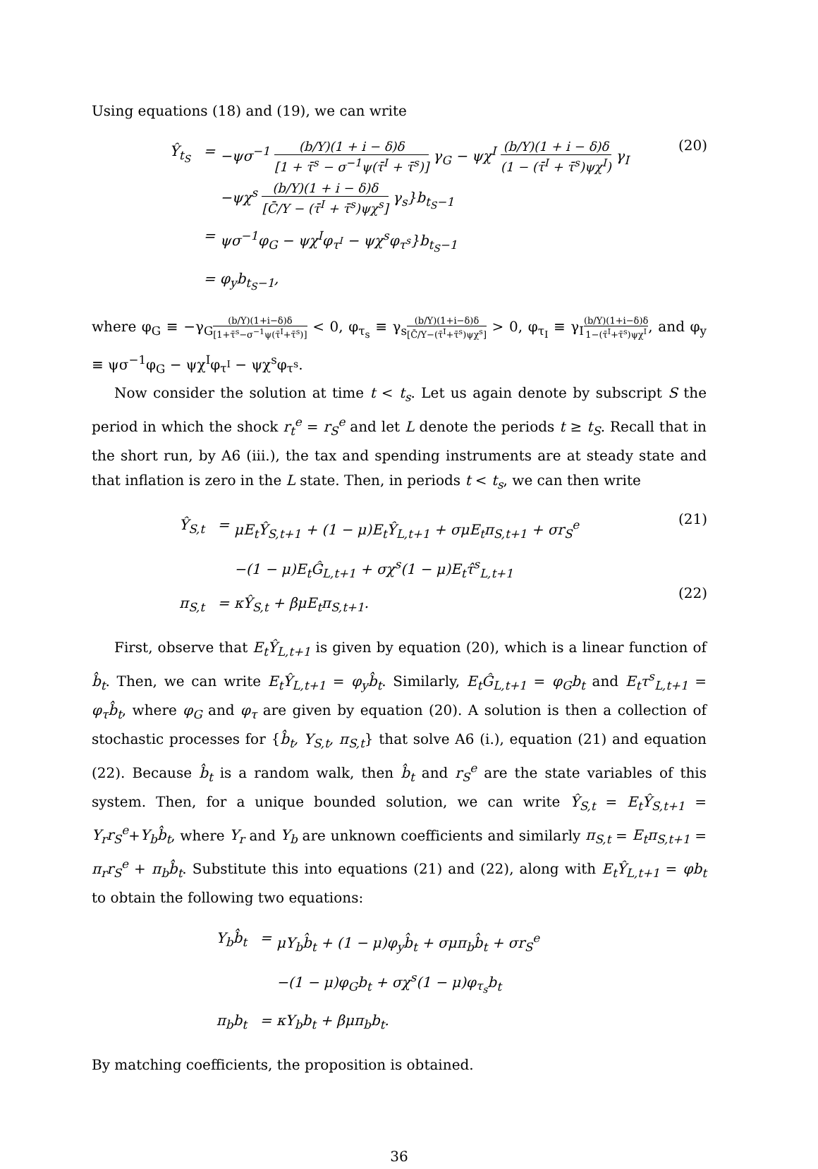Using equations (18) and (19), we can write
Ŷ<sub>t<sub>S</sub></sub> = −ψσ<sup>−1</sup> (b/Y)(1 + i − δ)δ [1 + τ̄<sup>s</sup> − σ<sup>−1</sup>ψ(τ̄<sup>I</sup> + τ̄<sup>s</sup>)] γ<sub>G</sub> − ψχ<sup>I</sup> (b/Y)(1 + i − δ)δ (1 − (τ̄<sup>I</sup> + τ̄<sup>s</sup>)ψχ<sup>I</sup>) γ<sub>I</sub>
−ψχ<sup>s</sup> (b/Y)(1 + i − δ)δ [C̄/Y − (τ̄<sup>I</sup> + τ̄<sup>s</sup>)ψχ<sup>s</sup>] γ<sub>s</sub>}b<sub>t<sub>S</sub>−1</sub>
= ψσ<sup>−1</sup>φ<sub>G</sub> − ψχ<sup>I</sup>φ<sub>τ<sup>I</sup></sub> − ψχ<sup>s</sup>φ<sub>τ<sup>s</sup></sub>}b<sub>t<sub>S</sub>−1</sub>
= φ<sub>y</sub>b<sub>t<sub>S</sub>−1</sub>,
(20)
where φ<sub>G</sub> ≡ −γ<sub>G</sub>(b/Y)(1+i−δ)δ [1+τ̄<sup>s</sup>−σ<sup>−1</sup>ψ(τ̄<sup>I</sup>+τ̄<sup>s</sup>)] < 0, φ<sub>τ<sub>s</sub></sub> ≡ γ<sub>s</sub>(b/Y)(1+i−δ)δ [C̄/Y−(τ̄<sup>I</sup>+τ̄<sup>s</sup>)ψχ<sup>s</sup>] > 0, φ<sub>τ<sub>I</sub></sub> ≡ γ<sub>I</sub>(b/Y)(1+i−δ)δ 1−(τ̄<sup>I</sup>+τ̄<sup>s</sup>)ψχ<sup>I</sup>, and φ<sub>y</sub> ≡ ψσ<sup>−1</sup>φ<sub>G</sub> − ψχ<sup>I</sup>φ<sub>τ<sup>I</sup></sub> − ψχ<sup>s</sup>φ<sub>τ<sup>s</sup></sub>.
Now consider the solution at time t < t<sub>s</sub>. Let us again denote by subscript S the period in which the shock r<sub>t</sub><sup>e</sup> = r<sub>S</sub><sup>e</sup> and let L denote the periods t ≥ t<sub>S</sub>. Recall that in the short run, by A6 (iii.), the tax and spending instruments are at steady state and that inflation is zero in the L state. Then, in periods t < t<sub>s</sub>, we can then write
Ŷ<sub>S,t</sub> = μE<sub>t</sub>Ŷ<sub>S,t+1</sub> + (1 − μ)E<sub>t</sub>Ŷ<sub>L,t+1</sub> + σμE<sub>t</sub>π<sub>S,t+1</sub> + σr<sub>S</sub><sup>e</sup>
−(1 − μ)E<sub>t</sub>Ĝ<sub>L,t+1</sub> + σχ<sup>s</sup>(1 − μ)E<sub>t</sub>τ̂<sup>s</sup><sub>L,t+1</sub>
π<sub>S,t</sub> = κŶ<sub>S,t</sub> + βμE<sub>t</sub>π<sub>S,t+1</sub>.
(21)
(22)
First, observe that E<sub>t</sub>Ŷ<sub>L,t+1</sub> is given by equation (20), which is a linear function of b̂<sub>t</sub>. Then, we can write E<sub>t</sub>Ŷ<sub>L,t+1</sub> = φ<sub>y</sub>b̂<sub>t</sub>. Similarly, E<sub>t</sub>Ĝ<sub>L,t+1</sub> = φ<sub>G</sub>b<sub>t</sub> and E<sub>t</sub>τ<sup>s</sup><sub>L,t+1</sub> = φ<sub>τ</sub>b̂<sub>t</sub>, where φ<sub>G</sub> and φ<sub>τ</sub> are given by equation (20). A solution is then a collection of stochastic processes for {b̂<sub>t</sub>, Y<sub>S,t</sub>, π<sub>S,t</sub>} that solve A6 (i.), equation (21) and equation (22). Because b̂<sub>t</sub> is a random walk, then b̂<sub>t</sub> and r<sub>S</sub><sup>e</sup> are the state variables of this system. Then, for a unique bounded solution, we can write Ŷ<sub>S,t</sub> = E<sub>t</sub>Ŷ<sub>S,t+1</sub> = Y<sub>r</sub>r<sub>S</sub><sup>e</sup>+Y<sub>b</sub>b̂<sub>t</sub>, where Y<sub>r</sub> and Y<sub>b</sub> are unknown coefficients and similarly π<sub>S,t</sub> = E<sub>t</sub>π<sub>S,t+1</sub> = π<sub>r</sub>r<sub>S</sub><sup>e</sup> + π<sub>b</sub>b̂<sub>t</sub>. Substitute this into equations (21) and (22), along with E<sub>t</sub>Ŷ<sub>L,t+1</sub> = φb<sub>t</sub> to obtain the following two equations:
Y<sub>b</sub>b̂<sub>t</sub> = μY<sub>b</sub>b̂<sub>t</sub> + (1 − μ)φ<sub>y</sub>b̂<sub>t</sub> + σμπ<sub>b</sub>b̂<sub>t</sub> + σr<sub>S</sub><sup>e</sup>
−(1 − μ)φ<sub>G</sub>b<sub>t</sub> + σχ<sup>s</sup>(1 − μ)φ<sub>τ<sub>s</sub></sub>b<sub>t</sub>
π<sub>b</sub>b<sub>t</sub> = κY<sub>b</sub>b<sub>t</sub> + βμπ<sub>b</sub>b<sub>t</sub>.
By matching coefficients, the proposition is obtained.
36